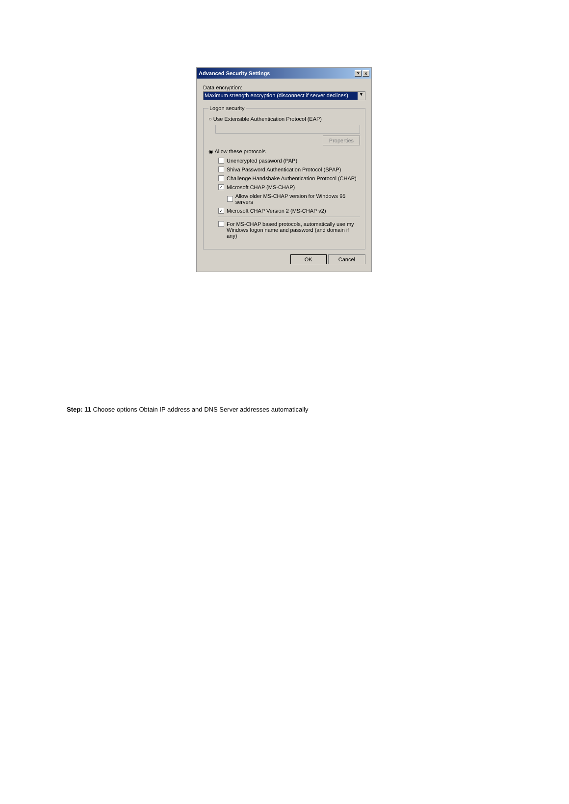Advanced Security Settings? ×
Data encryption:
Maximum strength encryption (disconnect if server declines)
▼
Logon security
○ Use Extensible Authentication Protocol (EAP)
Properties
◉ Allow these protocols
Unencrypted password (PAP)
Shiva Password Authentication Protocol (SPAP)
Challenge Handshake Authentication Protocol (CHAP)
✓ Microsoft CHAP (MS-CHAP)
Allow older MS-CHAP version for Windows 95 servers
✓ Microsoft CHAP Version 2 (MS-CHAP v2)
For MS-CHAP based protocols, automatically use my
Windows logon name and password (and domain if any)
OK Cancel
Step: 11 Choose options Obtain IP address and DNS Server addresses automatically